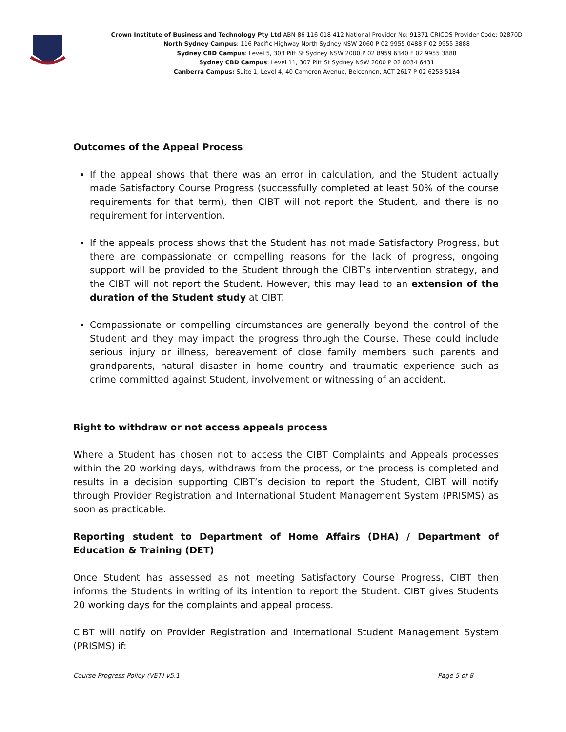Crown Institute of Business and Technology Pty Ltd ABN 86 116 018 412 National Provider No: 91371 CRICOS Provider Code: 02870D
North Sydney Campus: 116 Pacific Highway North Sydney NSW 2060 P 02 9955 0488 F 02 9955 3888
Sydney CBD Campus: Level 5, 303 Pitt St Sydney NSW 2000 P 02 8959 6340 F 02 9955 3888
Sydney CBD Campus: Level 11, 307 Pitt St Sydney NSW 2000 P 02 8034 6431
Canberra Campus: Suite 1, Level 4, 40 Cameron Avenue, Belconnen, ACT 2617 P 02 6253 5184
Outcomes of the Appeal Process
If the appeal shows that there was an error in calculation, and the Student actually made Satisfactory Course Progress (successfully completed at least 50% of the course requirements for that term), then CIBT will not report the Student, and there is no requirement for intervention.
If the appeals process shows that the Student has not made Satisfactory Progress, but there are compassionate or compelling reasons for the lack of progress, ongoing support will be provided to the Student through the CIBT’s intervention strategy, and the CIBT will not report the Student. However, this may lead to an extension of the duration of the Student study at CIBT.
Compassionate or compelling circumstances are generally beyond the control of the Student and they may impact the progress through the Course. These could include serious injury or illness, bereavement of close family members such parents and grandparents, natural disaster in home country and traumatic experience such as crime committed against Student, involvement or witnessing of an accident.
Right to withdraw or not access appeals process
Where a Student has chosen not to access the CIBT Complaints and Appeals processes within the 20 working days, withdraws from the process, or the process is completed and results in a decision supporting CIBT’s decision to report the Student, CIBT will notify through Provider Registration and International Student Management System (PRISMS) as soon as practicable.
Reporting student to Department of Home Affairs (DHA) / Department of Education & Training (DET)
Once Student has assessed as not meeting Satisfactory Course Progress, CIBT then informs the Students in writing of its intention to report the Student. CIBT gives Students 20 working days for the complaints and appeal process.
CIBT will notify on Provider Registration and International Student Management System (PRISMS) if:
Course Progress Policy (VET) v5.1 Page 5 of 8